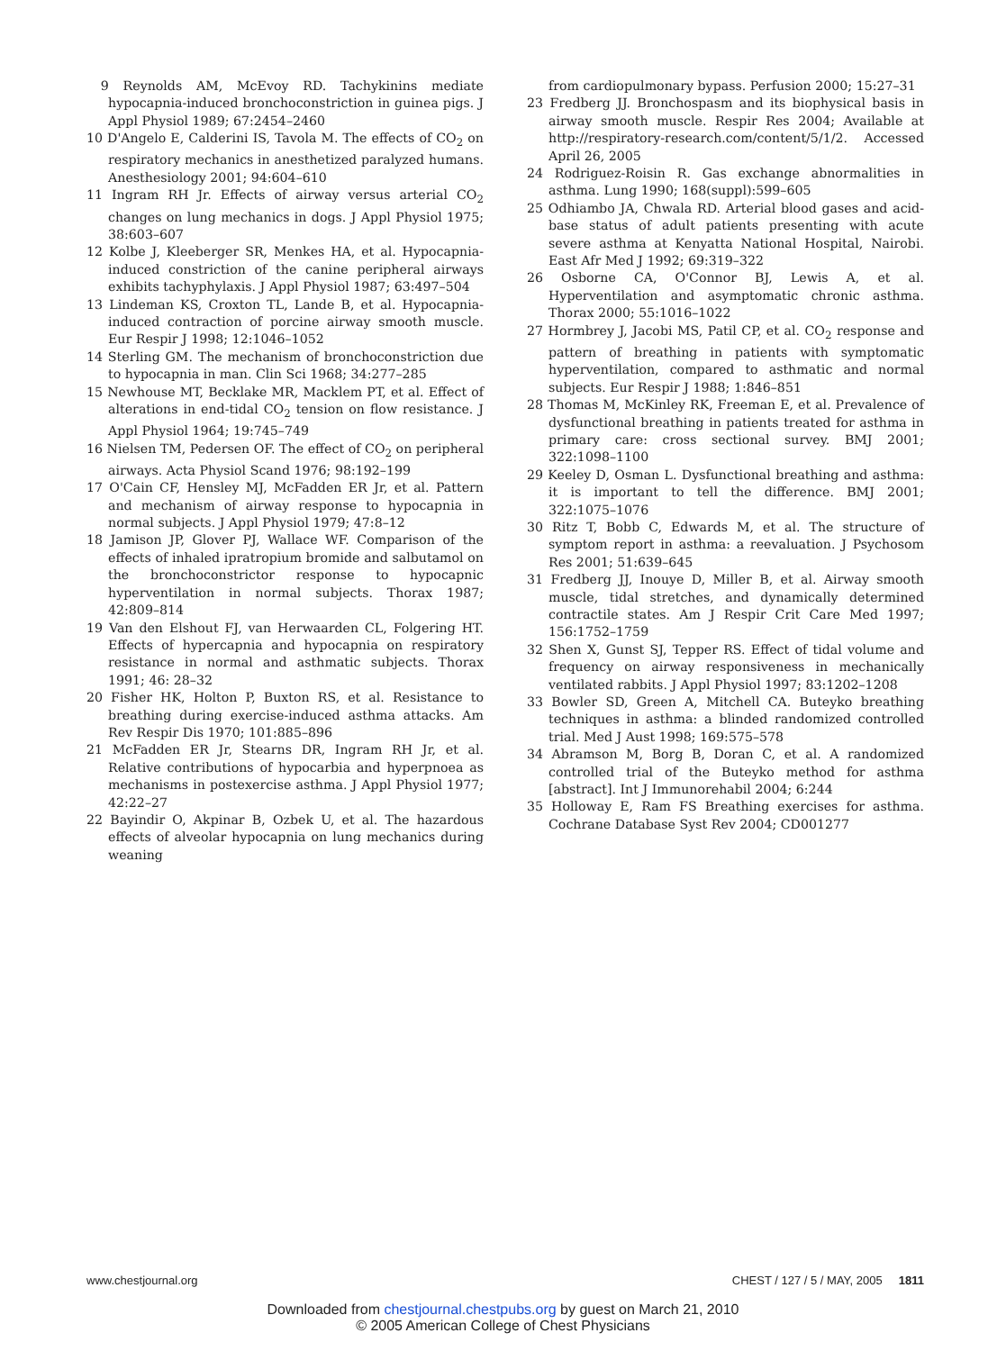9 Reynolds AM, McEvoy RD. Tachykinins mediate hypocapnia-induced bronchoconstriction in guinea pigs. J Appl Physiol 1989; 67:2454–2460
10 D'Angelo E, Calderini IS, Tavola M. The effects of CO<sub>2</sub> on respiratory mechanics in anesthetized paralyzed humans. Anesthesiology 2001; 94:604–610
11 Ingram RH Jr. Effects of airway versus arterial CO<sub>2</sub> changes on lung mechanics in dogs. J Appl Physiol 1975; 38:603–607
12 Kolbe J, Kleeberger SR, Menkes HA, et al. Hypocapnia-induced constriction of the canine peripheral airways exhibits tachyphylaxis. J Appl Physiol 1987; 63:497–504
13 Lindeman KS, Croxton TL, Lande B, et al. Hypocapnia-induced contraction of porcine airway smooth muscle. Eur Respir J 1998; 12:1046–1052
14 Sterling GM. The mechanism of bronchoconstriction due to hypocapnia in man. Clin Sci 1968; 34:277–285
15 Newhouse MT, Becklake MR, Macklem PT, et al. Effect of alterations in end-tidal CO<sub>2</sub> tension on flow resistance. J Appl Physiol 1964; 19:745–749
16 Nielsen TM, Pedersen OF. The effect of CO<sub>2</sub> on peripheral airways. Acta Physiol Scand 1976; 98:192–199
17 O'Cain CF, Hensley MJ, McFadden ER Jr, et al. Pattern and mechanism of airway response to hypocapnia in normal subjects. J Appl Physiol 1979; 47:8–12
18 Jamison JP, Glover PJ, Wallace WF. Comparison of the effects of inhaled ipratropium bromide and salbutamol on the bronchoconstrictor response to hypocapnic hyperventilation in normal subjects. Thorax 1987; 42:809–814
19 Van den Elshout FJ, van Herwaarden CL, Folgering HT. Effects of hypercapnia and hypocapnia on respiratory resistance in normal and asthmatic subjects. Thorax 1991; 46: 28–32
20 Fisher HK, Holton P, Buxton RS, et al. Resistance to breathing during exercise-induced asthma attacks. Am Rev Respir Dis 1970; 101:885–896
21 McFadden ER Jr, Stearns DR, Ingram RH Jr, et al. Relative contributions of hypocarbia and hyperpnoea as mechanisms in postexercise asthma. J Appl Physiol 1977; 42:22–27
22 Bayindir O, Akpinar B, Ozbek U, et al. The hazardous effects of alveolar hypocapnia on lung mechanics during weaning
from cardiopulmonary bypass. Perfusion 2000; 15:27–31
23 Fredberg JJ. Bronchospasm and its biophysical basis in airway smooth muscle. Respir Res 2004; Available at http://respiratory-research.com/content/5/1/2. Accessed April 26, 2005
24 Rodriguez-Roisin R. Gas exchange abnormalities in asthma. Lung 1990; 168(suppl):599–605
25 Odhiambo JA, Chwala RD. Arterial blood gases and acid-base status of adult patients presenting with acute severe asthma at Kenyatta National Hospital, Nairobi. East Afr Med J 1992; 69:319–322
26 Osborne CA, O'Connor BJ, Lewis A, et al. Hyperventilation and asymptomatic chronic asthma. Thorax 2000; 55:1016–1022
27 Hormbrey J, Jacobi MS, Patil CP, et al. CO<sub>2</sub> response and pattern of breathing in patients with symptomatic hyperventilation, compared to asthmatic and normal subjects. Eur Respir J 1988; 1:846–851
28 Thomas M, McKinley RK, Freeman E, et al. Prevalence of dysfunctional breathing in patients treated for asthma in primary care: cross sectional survey. BMJ 2001; 322:1098–1100
29 Keeley D, Osman L. Dysfunctional breathing and asthma: it is important to tell the difference. BMJ 2001; 322:1075–1076
30 Ritz T, Bobb C, Edwards M, et al. The structure of symptom report in asthma: a reevaluation. J Psychosom Res 2001; 51:639–645
31 Fredberg JJ, Inouye D, Miller B, et al. Airway smooth muscle, tidal stretches, and dynamically determined contractile states. Am J Respir Crit Care Med 1997; 156:1752–1759
32 Shen X, Gunst SJ, Tepper RS. Effect of tidal volume and frequency on airway responsiveness in mechanically ventilated rabbits. J Appl Physiol 1997; 83:1202–1208
33 Bowler SD, Green A, Mitchell CA. Buteyko breathing techniques in asthma: a blinded randomized controlled trial. Med J Aust 1998; 169:575–578
34 Abramson M, Borg B, Doran C, et al. A randomized controlled trial of the Buteyko method for asthma [abstract]. Int J Immunorehabil 2004; 6:244
35 Holloway E, Ram FS Breathing exercises for asthma. Cochrane Database Syst Rev 2004; CD001277
www.chestjournal.org CHEST / 127 / 5 / MAY, 2005 1811
Downloaded from chestjournal.chestpubs.org by guest on March 21, 2010
© 2005 American College of Chest Physicians